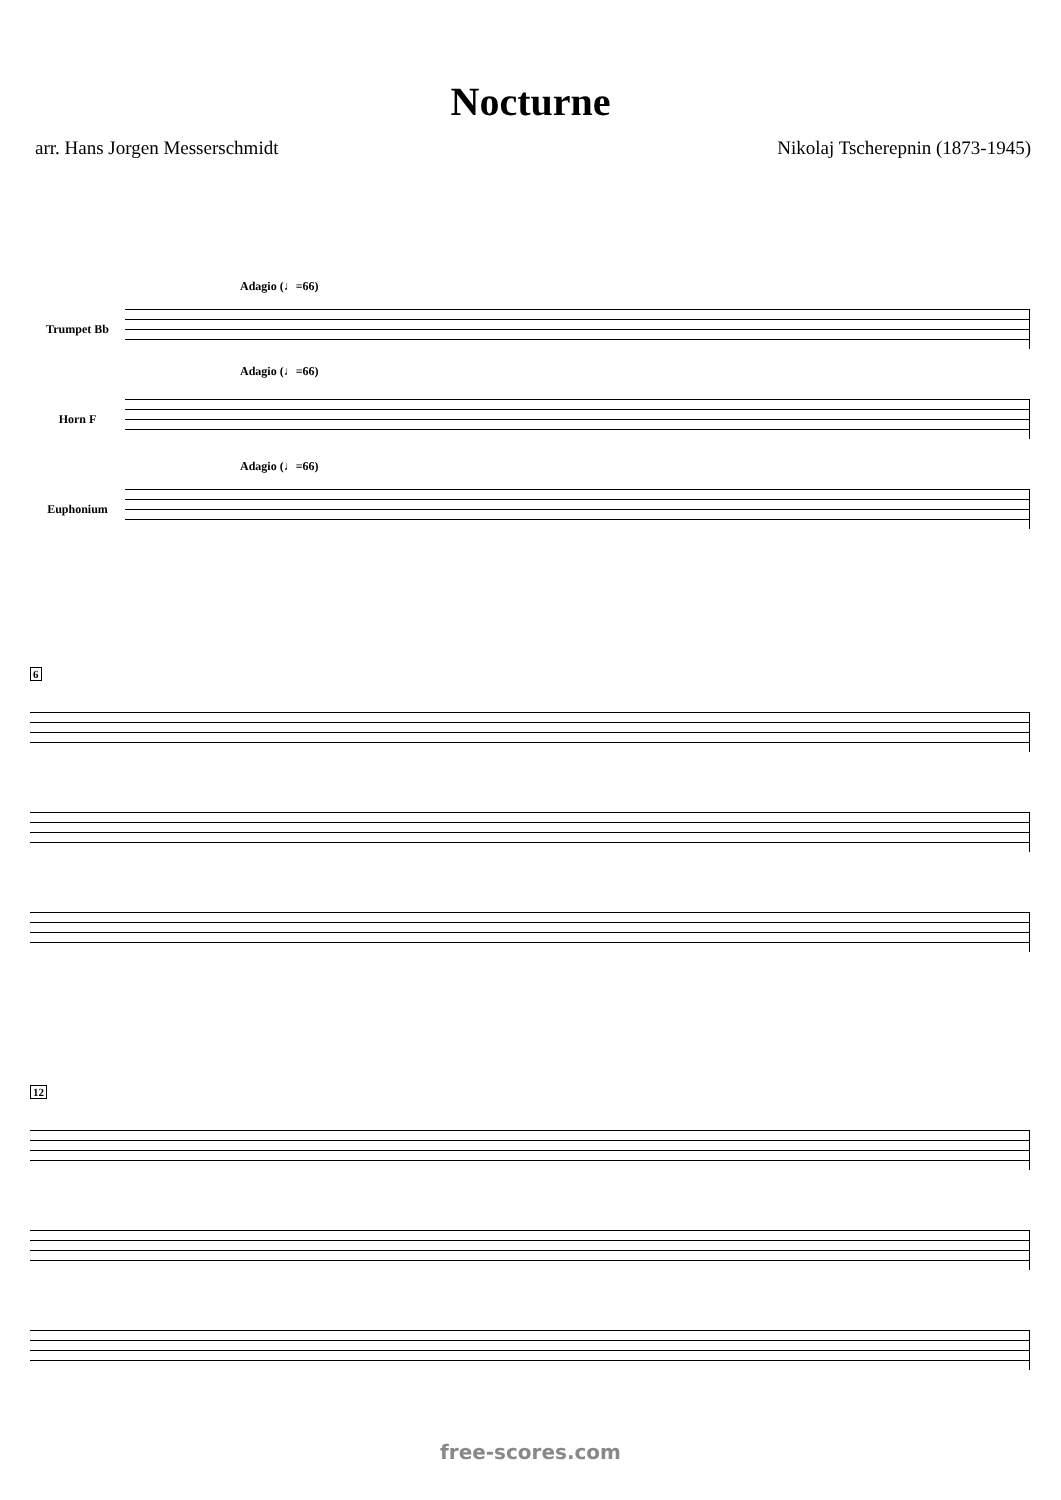Nocturne
arr. Hans Jorgen Messerschmidt Nikolaj Tscherepnin (1873-1945)
Adagio (♩=66)
Trumpet Bb
Adagio (♩=66)
Horn F
Adagio (♩=66)
Euphonium
6
12
free-scores.com